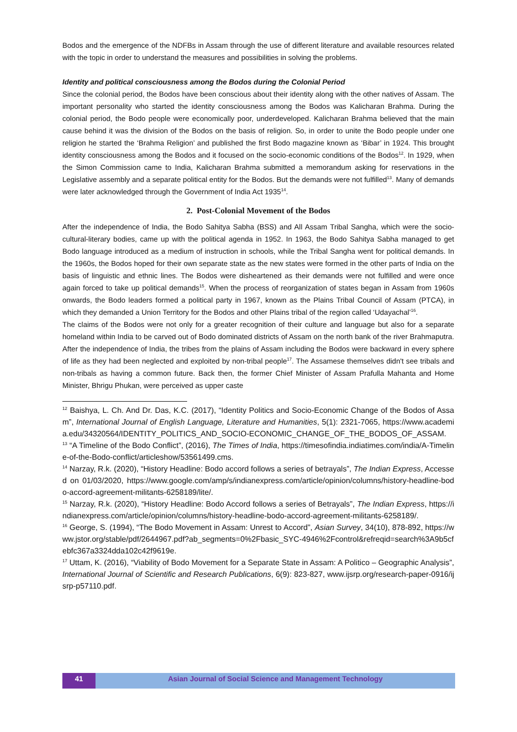Bodos and the emergence of the NDFBs in Assam through the use of different literature and available resources related with the topic in order to understand the measures and possibilities in solving the problems.
Identity and political consciousness among the Bodos during the Colonial Period
Since the colonial period, the Bodos have been conscious about their identity along with the other natives of Assam. The important personality who started the identity consciousness among the Bodos was Kalicharan Brahma. During the colonial period, the Bodo people were economically poor, underdeveloped. Kalicharan Brahma believed that the main cause behind it was the division of the Bodos on the basis of religion. So, in order to unite the Bodo people under one religion he started the ‘Brahma Religion’ and published the first Bodo magazine known as ‘Bibar’ in 1924. This brought identity consciousness among the Bodos and it focused on the socio-economic conditions of the Bodos<sup>12</sup>. In 1929, when the Simon Commission came to India, Kalicharan Brahma submitted a memorandum asking for reservations in the Legislative assembly and a separate political entity for the Bodos. But the demands were not fulfilled<sup>13</sup>. Many of demands were later acknowledged through the Government of India Act 1935<sup>14</sup>.
2. Post-Colonial Movement of the Bodos
After the independence of India, the Bodo Sahitya Sabha (BSS) and All Assam Tribal Sangha, which were the socio-cultural-literary bodies, came up with the political agenda in 1952. In 1963, the Bodo Sahitya Sabha managed to get Bodo language introduced as a medium of instruction in schools, while the Tribal Sangha went for political demands. In the 1960s, the Bodos hoped for their own separate state as the new states were formed in the other parts of India on the basis of linguistic and ethnic lines. The Bodos were disheartened as their demands were not fulfilled and were once again forced to take up political demands<sup>15</sup>. When the process of reorganization of states began in Assam from 1960s onwards, the Bodo leaders formed a political party in 1967, known as the Plains Tribal Council of Assam (PTCA), in which they demanded a Union Territory for the Bodos and other Plains tribal of the region called ‘Udayachal’<sup>16</sup>.
The claims of the Bodos were not only for a greater recognition of their culture and language but also for a separate homeland within India to be carved out of Bodo dominated districts of Assam on the north bank of the river Brahmaputra. After the independence of India, the tribes from the plains of Assam including the Bodos were backward in every sphere of life as they had been neglected and exploited by non-tribal people<sup>17</sup>. The Assamese themselves didn't see tribals and non-tribals as having a common future. Back then, the former Chief Minister of Assam Prafulla Mahanta and Home Minister, Bhrigu Phukan, were perceived as upper caste
<sup>12</sup> Baishya, L. Ch. And Dr. Das, K.C. (2017), “Identity Politics and Socio-Economic Change of the Bodos of Assam”, International Journal of English Language, Literature and Humanities, 5(1): 2321-7065, https://www.academia.edu/34320564/IDENTITY_POLITICS_AND_SOCIO-ECONOMIC_CHANGE_OF_THE_BODOS_OF_ASSAM.
<sup>13</sup> “A Timeline of the Bodo Conflict”, (2016), The Times of India, https://timesofindia.indiatimes.com/india/A-Timeline-of-the-Bodo-conflict/articleshow/53561499.cms.
<sup>14</sup> Narzay, R.k. (2020), “History Headline: Bodo accord follows a series of betrayals”, The Indian Express, Accessed on 01/03/2020, https://www.google.com/amp/s/indianexpress.com/article/opinion/columns/history-headline-bodo-accord-agreement-militants-6258189/lite/.
<sup>15</sup> Narzay, R.k. (2020), “History Headline: Bodo Accord follows a series of Betrayals”, The Indian Express, https://indianexpress.com/article/opinion/columns/history-headline-bodo-accord-agreement-militants-6258189/.
<sup>16</sup> George, S. (1994), “The Bodo Movement in Assam: Unrest to Accord”, Asian Survey, 34(10), 878-892, https://www.jstor.org/stable/pdf/2644967.pdf?ab_segments=0%2Fbasic_SYC-4946%2Fcontrol&refreqid=search%3A9b5cfebfc367a3324dda102c42f9619e.
<sup>17</sup> Uttam, K. (2016), “Viability of Bodo Movement for a Separate State in Assam: A Politico – Geographic Analysis”, International Journal of Scientific and Research Publications, 6(9): 823-827, www.ijsrp.org/research-paper-0916/ijsrp-p57110.pdf.
41 Asian Journal of Social Science and Management Technology